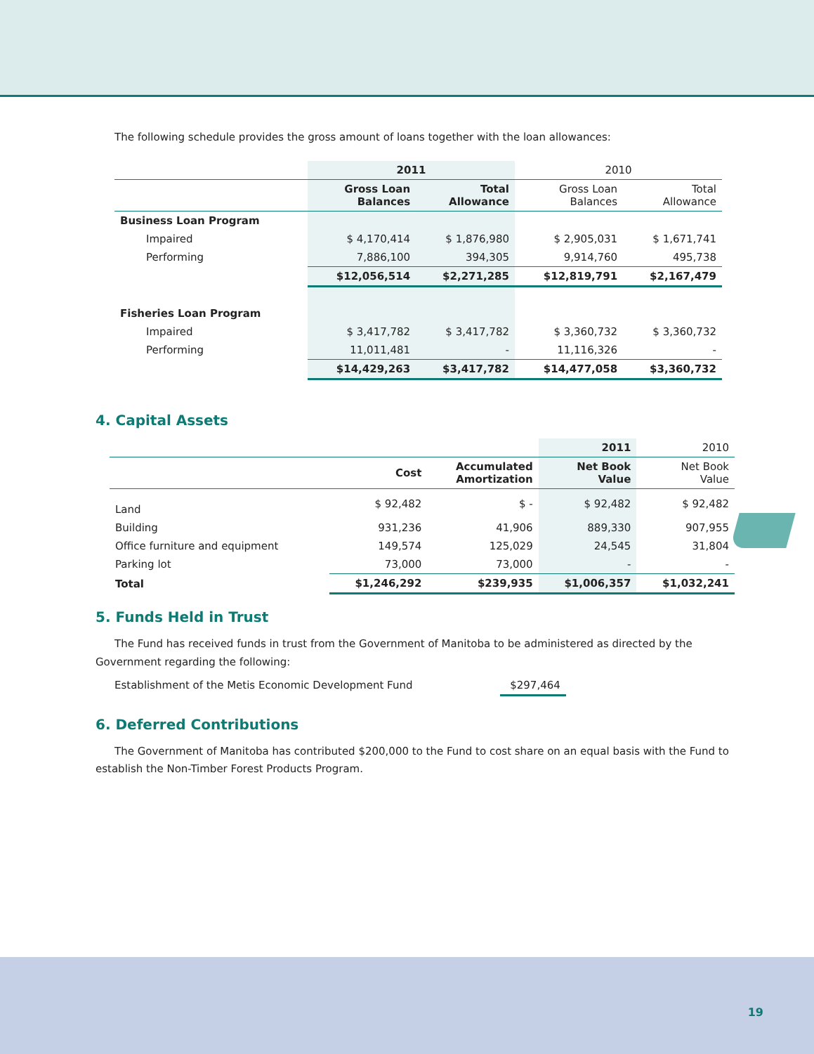The following schedule provides the gross amount of loans together with the loan allowances:
| | 2011 | | 2010 | |
| --- | --- | --- | --- | --- |
| | Gross Loan Balances | Total Allowance | Gross Loan Balances | Total Allowance |
| Business Loan Program | | | | |
| Impaired | $ 4,170,414 | $ 1,876,980 | $ 2,905,031 | $ 1,671,741 |
| Performing | 7,886,100 | 394,305 | 9,914,760 | 495,738 |
| | $12,056,514 | $2,271,285 | $12,819,791 | $2,167,479 |
| Fisheries Loan Program | | | | |
| Impaired | $ 3,417,782 | $ 3,417,782 | $ 3,360,732 | $ 3,360,732 |
| Performing | 11,011,481 | - | 11,116,326 | - |
| | $14,429,263 | $3,417,782 | $14,477,058 | $3,360,732 |
4. Capital Assets
| | | | 2011 | 2010 |
| --- | --- | --- | --- | --- |
| | Cost | Accumulated Amortization | Net Book Value | Net Book Value |
| Land | $ 92,482 | $ - | $ 92,482 | $ 92,482 |
| Building | 931,236 | 41,906 | 889,330 | 907,955 |
| Office furniture and equipment | 149,574 | 125,029 | 24,545 | 31,804 |
| Parking lot | 73,000 | 73,000 | - | - |
| Total | $1,246,292 | $239,935 | $1,006,357 | $1,032,241 |
5. Funds Held in Trust
The Fund has received funds in trust from the Government of Manitoba to be administered as directed by the Government regarding the following:
Establishment of the Metis Economic Development Fund $297,464
6. Deferred Contributions
The Government of Manitoba has contributed $200,000 to the Fund to cost share on an equal basis with the Fund to establish the Non-Timber Forest Products Program.
19